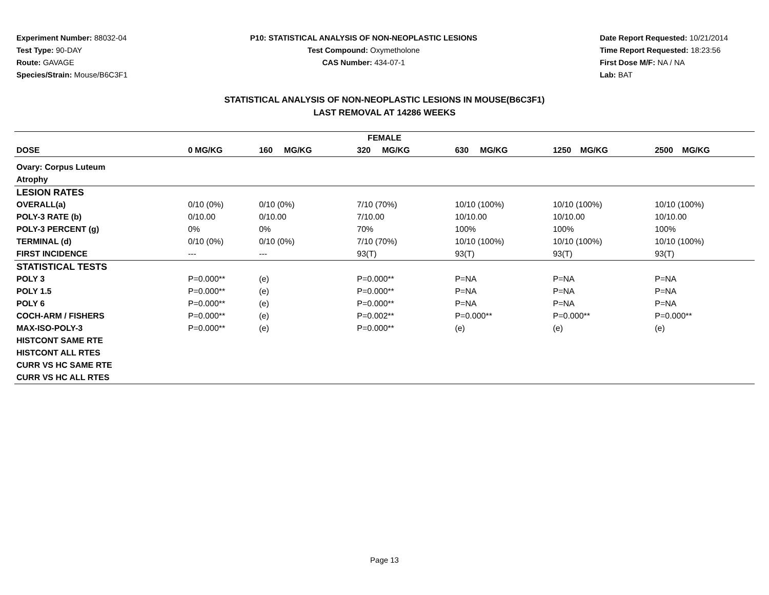Experiment Number: 88032-04
Test Type: 90-DAY
Route: GAVAGE
Species/Strain: Mouse/B6C3F1
P10: STATISTICAL ANALYSIS OF NON-NEOPLASTIC LESIONS
Test Compound: Oxymetholone
CAS Number: 434-07-1
Date Report Requested: 10/21/2014
Time Report Requested: 18:23:56
First Dose M/F: NA / NA
Lab: BAT
STATISTICAL ANALYSIS OF NON-NEOPLASTIC LESIONS IN MOUSE(B6C3F1)
LAST REMOVAL AT 14286 WEEKS
| FEMALE | | | | | | |
| --- | --- | --- | --- | --- | --- | --- |
| DOSE | 0 MG/KG | 160 MG/KG | 320 MG/KG | 630 MG/KG | 1250 MG/KG | 2500 MG/KG |
| Ovary: Corpus Luteum | | | | | | |
| Atrophy | | | | | | |
| LESION RATES | | | | | | |
| OVERALL(a) | 0/10 (0%) | 0/10 (0%) | 7/10 (70%) | 10/10 (100%) | 10/10 (100%) | 10/10 (100%) |
| POLY-3 RATE (b) | 0/10.00 | 0/10.00 | 7/10.00 | 10/10.00 | 10/10.00 | 10/10.00 |
| POLY-3 PERCENT (g) | 0% | 0% | 70% | 100% | 100% | 100% |
| TERMINAL (d) | 0/10 (0%) | 0/10 (0%) | 7/10 (70%) | 10/10 (100%) | 10/10 (100%) | 10/10 (100%) |
| FIRST INCIDENCE | --- | --- | 93(T) | 93(T) | 93(T) | 93(T) |
| STATISTICAL TESTS | | | | | | |
| POLY 3 | P=0.000** | (e) | P=0.000** | P=NA | P=NA | P=NA |
| POLY 1.5 | P=0.000** | (e) | P=0.000** | P=NA | P=NA | P=NA |
| POLY 6 | P=0.000** | (e) | P=0.000** | P=NA | P=NA | P=NA |
| COCH-ARM / FISHERS | P=0.000** | (e) | P=0.002** | P=0.000** | P=0.000** | P=0.000** |
| MAX-ISO-POLY-3 | P=0.000** | (e) | P=0.000** | (e) | (e) | (e) |
| HISTCONT SAME RTE | | | | | | |
| HISTCONT ALL RTES | | | | | | |
| CURR VS HC SAME RTE | | | | | | |
| CURR VS HC ALL RTES | | | | | | |
Page 13